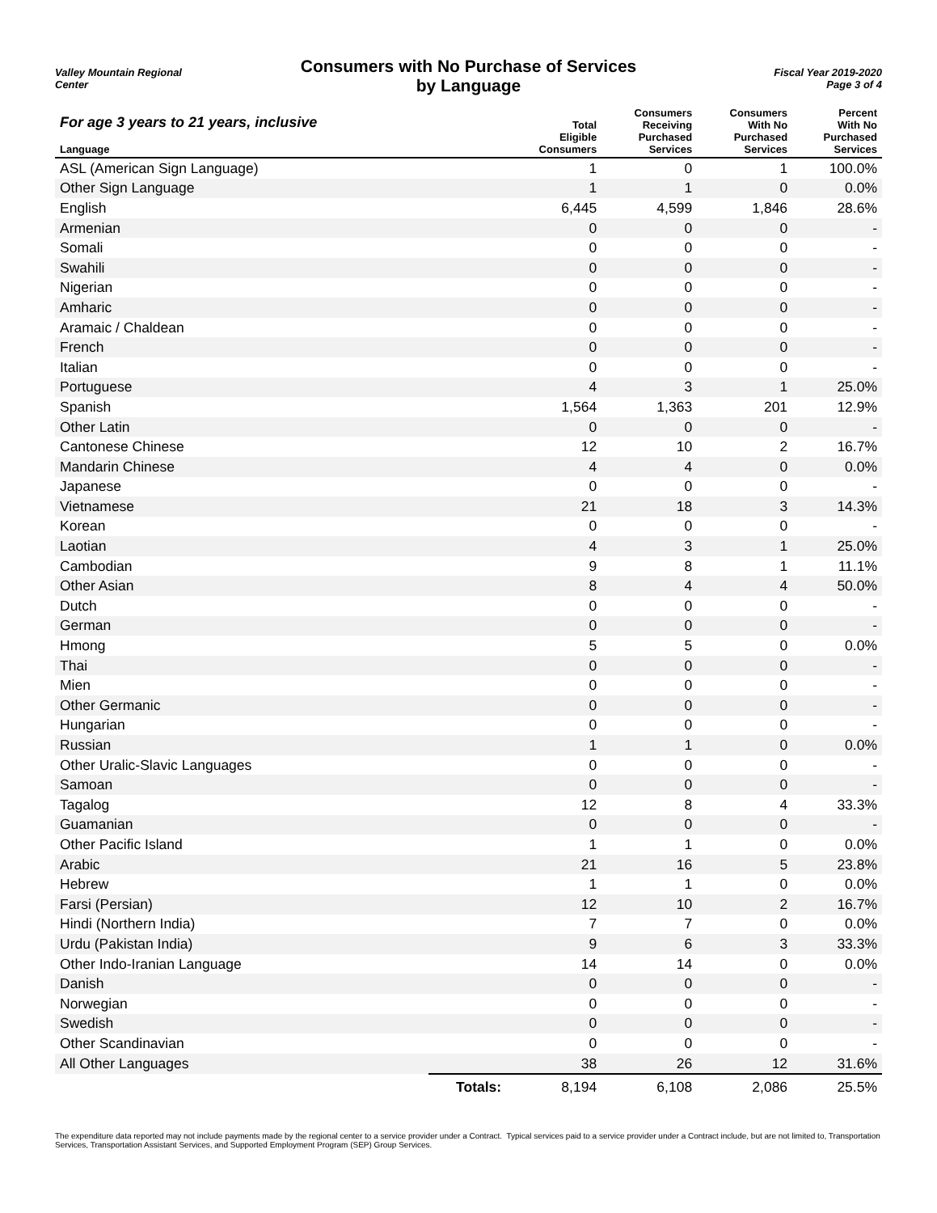Valley Mountain Regional
Center
Consumers with No Purchase of Services
by Language
Fiscal Year 2019-2020
Page 3 of 4
| For age 3 years to 21 years, inclusive | | Total Eligible Consumers | Consumers Receiving Purchased Services | Consumers With No Purchased Services | Percent With No Purchased Services |
| --- | --- | --- | --- | --- | --- |
| Language | | | | | |
| ASL (American Sign Language) | | 1 | 0 | 1 | 100.0% |
| Other Sign Language | | 1 | 1 | 0 | 0.0% |
| English | | 6,445 | 4,599 | 1,846 | 28.6% |
| Armenian | | 0 | 0 | 0 | - |
| Somali | | 0 | 0 | 0 | - |
| Swahili | | 0 | 0 | 0 | - |
| Nigerian | | 0 | 0 | 0 | - |
| Amharic | | 0 | 0 | 0 | - |
| Aramaic / Chaldean | | 0 | 0 | 0 | - |
| French | | 0 | 0 | 0 | - |
| Italian | | 0 | 0 | 0 | - |
| Portuguese | | 4 | 3 | 1 | 25.0% |
| Spanish | | 1,564 | 1,363 | 201 | 12.9% |
| Other Latin | | 0 | 0 | 0 | - |
| Cantonese Chinese | | 12 | 10 | 2 | 16.7% |
| Mandarin Chinese | | 4 | 4 | 0 | 0.0% |
| Japanese | | 0 | 0 | 0 | - |
| Vietnamese | | 21 | 18 | 3 | 14.3% |
| Korean | | 0 | 0 | 0 | - |
| Laotian | | 4 | 3 | 1 | 25.0% |
| Cambodian | | 9 | 8 | 1 | 11.1% |
| Other Asian | | 8 | 4 | 4 | 50.0% |
| Dutch | | 0 | 0 | 0 | - |
| German | | 0 | 0 | 0 | - |
| Hmong | | 5 | 5 | 0 | 0.0% |
| Thai | | 0 | 0 | 0 | - |
| Mien | | 0 | 0 | 0 | - |
| Other Germanic | | 0 | 0 | 0 | - |
| Hungarian | | 0 | 0 | 0 | - |
| Russian | | 1 | 1 | 0 | 0.0% |
| Other Uralic-Slavic Languages | | 0 | 0 | 0 | - |
| Samoan | | 0 | 0 | 0 | - |
| Tagalog | | 12 | 8 | 4 | 33.3% |
| Guamanian | | 0 | 0 | 0 | - |
| Other Pacific Island | | 1 | 1 | 0 | 0.0% |
| Arabic | | 21 | 16 | 5 | 23.8% |
| Hebrew | | 1 | 1 | 0 | 0.0% |
| Farsi (Persian) | | 12 | 10 | 2 | 16.7% |
| Hindi (Northern India) | | 7 | 7 | 0 | 0.0% |
| Urdu (Pakistan India) | | 9 | 6 | 3 | 33.3% |
| Other Indo-Iranian Language | | 14 | 14 | 0 | 0.0% |
| Danish | | 0 | 0 | 0 | - |
| Norwegian | | 0 | 0 | 0 | - |
| Swedish | | 0 | 0 | 0 | - |
| Other Scandinavian | | 0 | 0 | 0 | - |
| All Other Languages | | 38 | 26 | 12 | 31.6% |
| | Totals: | 8,194 | 6,108 | 2,086 | 25.5% |
The expenditure data reported may not include payments made by the regional center to a service provider under a Contract. Typical services paid to a service provider under a Contract include, but are not limited to, Transportation Services, Transportation Assistant Services, and Supported Employment Program (SEP) Group Services.